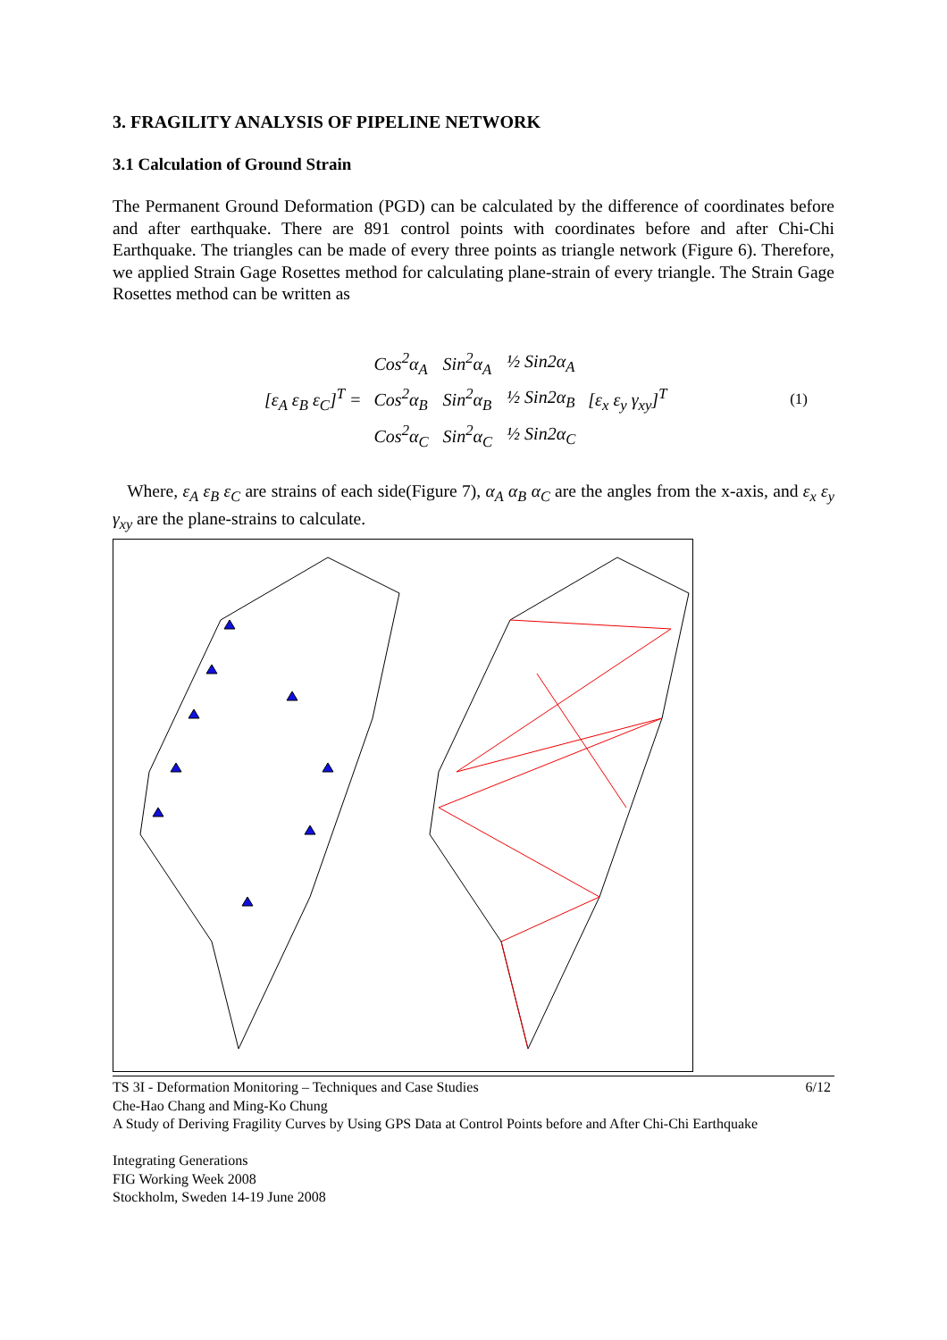3. FRAGILITY ANALYSIS OF PIPELINE NETWORK
3.1 Calculation of Ground Strain
The Permanent Ground Deformation (PGD) can be calculated by the difference of coordinates before and after earthquake. There are 891 control points with coordinates before and after Chi-Chi Earthquake. The triangles can be made of every three points as triangle network (Figure 6). Therefore, we applied Strain Gage Rosettes method for calculating plane-strain of every triangle. The Strain Gage Rosettes method can be written as
[ε<sub>A</sub> ε<sub>B</sub> ε<sub>C</sub>]<sup>T</sup> =
| Cos<sup>2</sup>α<sub>A</sub> | Sin<sup>2</sup>α<sub>A</sub> | ½ Sin2α<sub>A</sub> |
| Cos<sup>2</sup>α<sub>B</sub> | Sin<sup>2</sup>α<sub>B</sub> | ½ Sin2α<sub>B</sub> |
| Cos<sup>2</sup>α<sub>C</sub> | Sin<sup>2</sup>α<sub>C</sub> | ½ Sin2α<sub>C</sub> |
[ε<sub>x</sub> ε<sub>y</sub> γ<sub>xy</sub>]<sup>T</sup>
(1)
Where, ε<sub>A</sub> ε<sub>B</sub> ε<sub>C</sub> are strains of each side(Figure 7), α<sub>A</sub> α<sub>B</sub> α<sub>C</sub> are the angles from the x-axis, and ε<sub>x</sub> ε<sub>y</sub> γ<sub>xy</sub> are the plane-strains to calculate.
6/12 TS 3I - Deformation Monitoring – Techniques and Case Studies
Che-Hao Chang and Ming-Ko Chung
A Study of Deriving Fragility Curves by Using GPS Data at Control Points before and After Chi-Chi Earthquake
Integrating Generations
FIG Working Week 2008
Stockholm, Sweden 14-19 June 2008